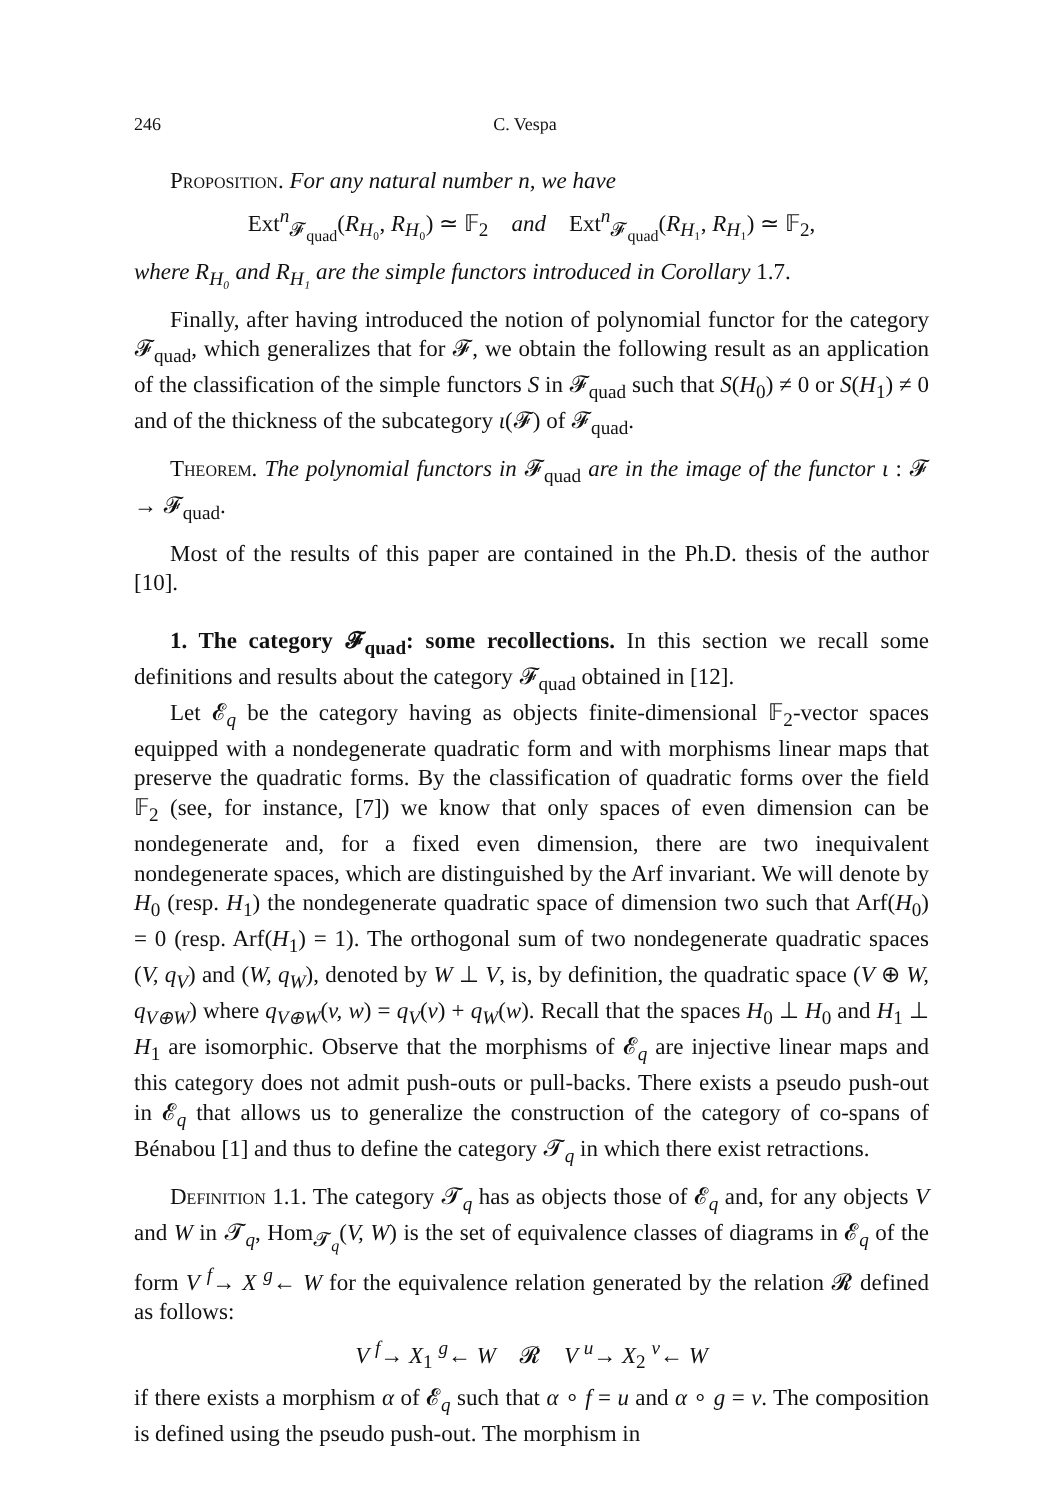246 C. Vespa
Proposition. For any natural number n, we have
Ext<sup>n</sup><sub>𝓕<sub>quad</sub></sub>(R<sub>H₀</sub>, R<sub>H₀</sub>) ≃ 𝔽<sub>2</sub> and Ext<sup>n</sup><sub>𝓕<sub>quad</sub></sub>(R<sub>H₁</sub>, R<sub>H₁</sub>) ≃ 𝔽<sub>2</sub>,
where R<sub>H₀</sub> and R<sub>H₁</sub> are the simple functors introduced in Corollary 1.7.
Finally, after having introduced the notion of polynomial functor for the category 𝓕<sub>quad</sub>, which generalizes that for 𝓕, we obtain the following result as an application of the classification of the simple functors S in 𝓕<sub>quad</sub> such that S(H<sub>0</sub>) ≠ 0 or S(H<sub>1</sub>) ≠ 0 and of the thickness of the subcategory ι(𝓕) of 𝓕<sub>quad</sub>.
Theorem. The polynomial functors in 𝓕<sub>quad</sub> are in the image of the functor ι : 𝓕 → 𝓕<sub>quad</sub>.
Most of the results of this paper are contained in the Ph.D. thesis of the author [10].
1. The category 𝓕<sub>quad</sub>: some recollections. In this section we recall some definitions and results about the category 𝓕<sub>quad</sub> obtained in [12].
Let 𝓔<sub>q</sub> be the category having as objects finite-dimensional 𝔽<sub>2</sub>-vector spaces equipped with a nondegenerate quadratic form and with morphisms linear maps that preserve the quadratic forms. By the classification of quadratic forms over the field 𝔽<sub>2</sub> (see, for instance, [7]) we know that only spaces of even dimension can be nondegenerate and, for a fixed even dimension, there are two inequivalent nondegenerate spaces, which are distinguished by the Arf invariant. We will denote by H<sub>0</sub> (resp. H<sub>1</sub>) the nondegenerate quadratic space of dimension two such that Arf(H<sub>0</sub>) = 0 (resp. Arf(H<sub>1</sub>) = 1). The orthogonal sum of two nondegenerate quadratic spaces (V, q<sub>V</sub>) and (W, q<sub>W</sub>), denoted by W ⊥ V, is, by definition, the quadratic space (V ⊕ W, q<sub>V⊕W</sub>) where q<sub>V⊕W</sub>(v, w) = q<sub>V</sub>(v) + q<sub>W</sub>(w). Recall that the spaces H<sub>0</sub> ⊥ H<sub>0</sub> and H<sub>1</sub> ⊥ H<sub>1</sub> are isomorphic. Observe that the morphisms of 𝓔<sub>q</sub> are injective linear maps and this category does not admit push-outs or pull-backs. There exists a pseudo push-out in 𝓔<sub>q</sub> that allows us to generalize the construction of the category of co-spans of Bénabou [1] and thus to define the category 𝓣<sub>q</sub> in which there exist retractions.
Definition 1.1. The category 𝓣<sub>q</sub> has as objects those of 𝓔<sub>q</sub> and, for any objects V and W in 𝓣<sub>q</sub>, Hom<sub>𝓣<sub>q</sub></sub>(V, W) is the set of equivalence classes of diagrams in 𝓔<sub>q</sub> of the form V <sup>f</sup>→ X <sup>g</sup>← W for the equivalence relation generated by the relation 𝓡 defined as follows:
V <sup>f</sup>→ X<sub>1</sub> <sup>g</sup>← W 𝓡 V <sup>u</sup>→ X<sub>2</sub> <sup>v</sup>← W
if there exists a morphism α of 𝓔<sub>q</sub> such that α ∘ f = u and α ∘ g = v. The composition is defined using the pseudo push-out. The morphism in